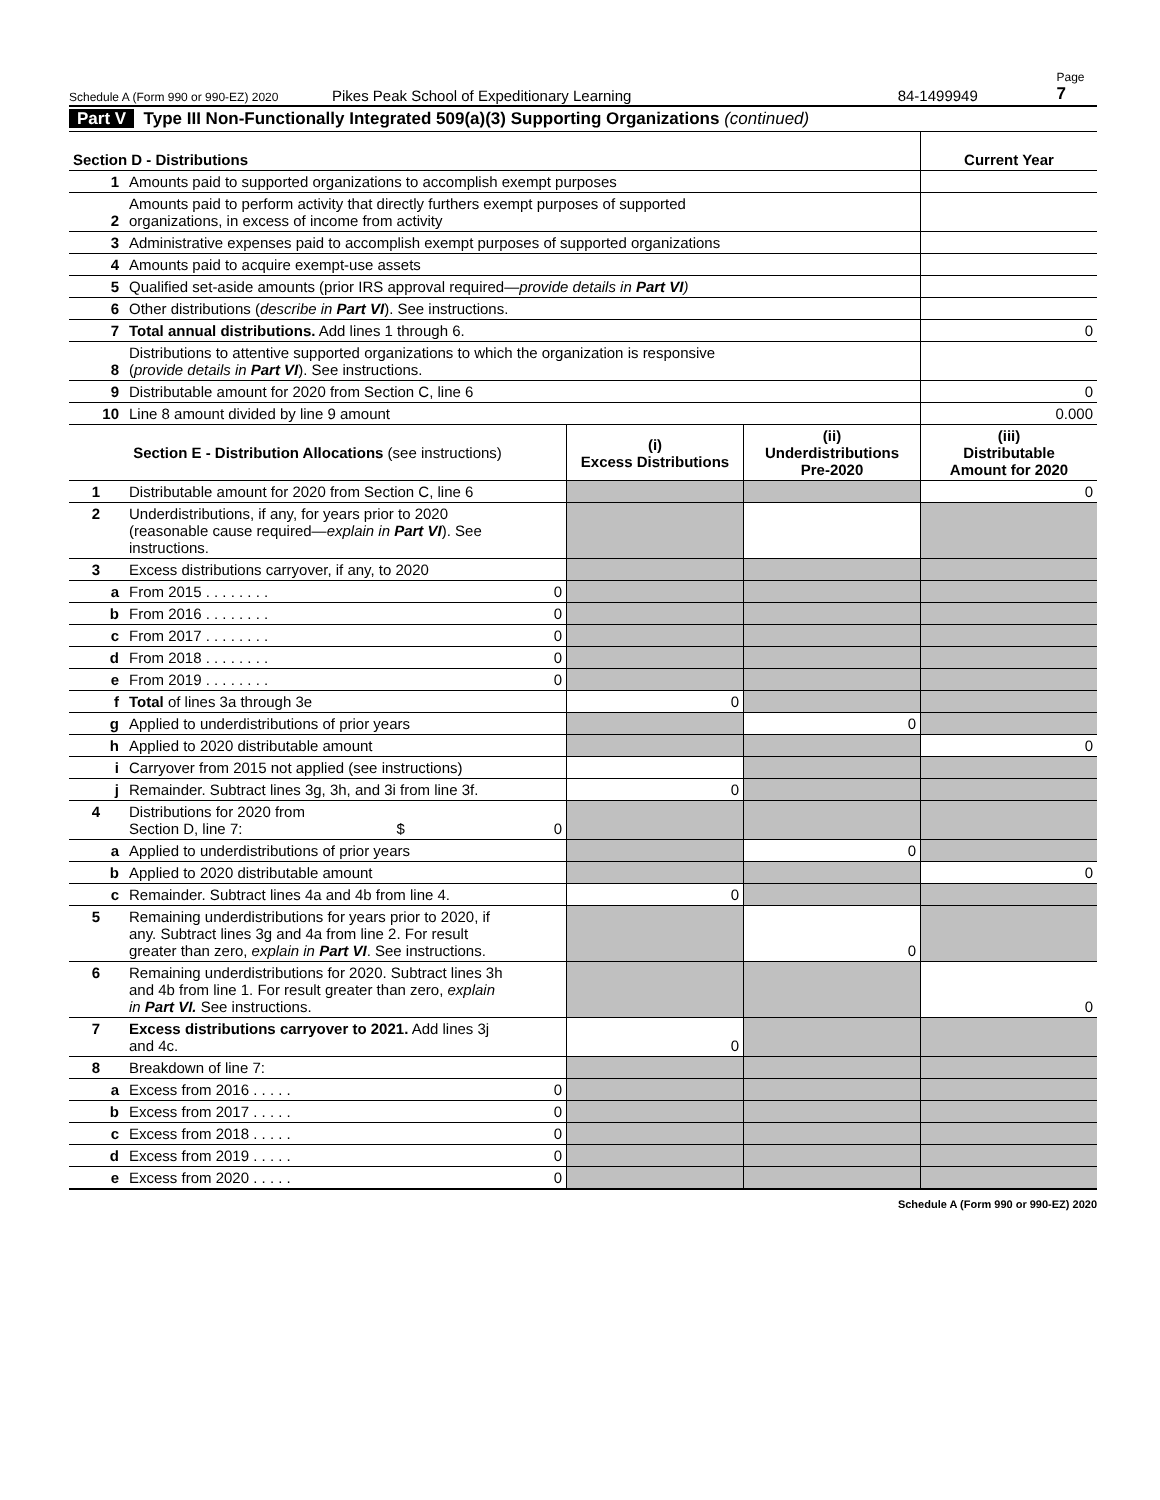Schedule A (Form 990 or 990-EZ) 2020 Pikes Peak School of Expeditionary Learning 84-1499949 Page 7
Part V Type III Non-Functionally Integrated 509(a)(3) Supporting Organizations (continued)
| Section D - Distributions | | Current Year |
| --- | --- | --- |
| 1 | Amounts paid to supported organizations to accomplish exempt purposes | |
| 2 | Amounts paid to perform activity that directly furthers exempt purposes of supported organizations, in excess of income from activity | |
| 3 | Administrative expenses paid to accomplish exempt purposes of supported organizations | |
| 4 | Amounts paid to acquire exempt-use assets | |
| 5 | Qualified set-aside amounts (prior IRS approval required— provide details in Part VI ) | |
| 6 | Other distributions ( describe in Part VI ). See instructions. | |
| 7 | Total annual distributions. Add lines 1 through 6. | 0 |
| 8 | Distributions to attentive supported organizations to which the organization is responsive ( provide details in Part VI ). See instructions. | |
| 9 | Distributable amount for 2020 from Section C, line 6 | 0 |
| 10 | Line 8 amount divided by line 9 amount | 0.000 |
| Section E - Distribution Allocations (see instructions) | | (i) Excess Distributions | (ii) Underdistributions Pre-2020 | (iii) Distributable Amount for 2020 |
| --- | --- | --- | --- | --- |
| 1 | Distributable amount for 2020 from Section C, line 6 | | | 0 |
| 2 | Underdistributions, if any, for years prior to 2020 (reasonable cause required— explain in Part VI ). See instructions. | | | |
| 3 | Excess distributions carryover, if any, to 2020 | | | |
| a | From 2015 . . . . . . . . 0 | | | |
| b | From 2016 . . . . . . . . 0 | | | |
| c | From 2017 . . . . . . . . 0 | | | |
| d | From 2018 . . . . . . . . 0 | | | |
| e | From 2019 . . . . . . . . 0 | | | |
| f | Total of lines 3a through 3e | 0 | | |
| g | Applied to underdistributions of prior years | | 0 | |
| h | Applied to 2020 distributable amount | | | 0 |
| i | Carryover from 2015 not applied (see instructions) | | | |
| j | Remainder. Subtract lines 3g, 3h, and 3i from line 3f. | 0 | | |
| 4 | Distributions for 2020 from Section D, line 7: $ 0 | | | |
| a | Applied to underdistributions of prior years | | 0 | |
| b | Applied to 2020 distributable amount | | | 0 |
| c | Remainder. Subtract lines 4a and 4b from line 4. | 0 | | |
| 5 | Remaining underdistributions for years prior to 2020, if any. Subtract lines 3g and 4a from line 2. For result greater than zero, explain in Part VI . See instructions. | | 0 | |
| 6 | Remaining underdistributions for 2020. Subtract lines 3h and 4b from line 1. For result greater than zero, explain in Part VI. See instructions. | | | 0 |
| 7 | Excess distributions carryover to 2021. Add lines 3j and 4c. | 0 | | |
| 8 | Breakdown of line 7: | | | |
| a | Excess from 2016 . . . . . 0 | | | |
| b | Excess from 2017 . . . . . 0 | | | |
| c | Excess from 2018 . . . . . 0 | | | |
| d | Excess from 2019 . . . . . 0 | | | |
| e | Excess from 2020 . . . . . 0 | | | |
Schedule A (Form 990 or 990-EZ) 2020